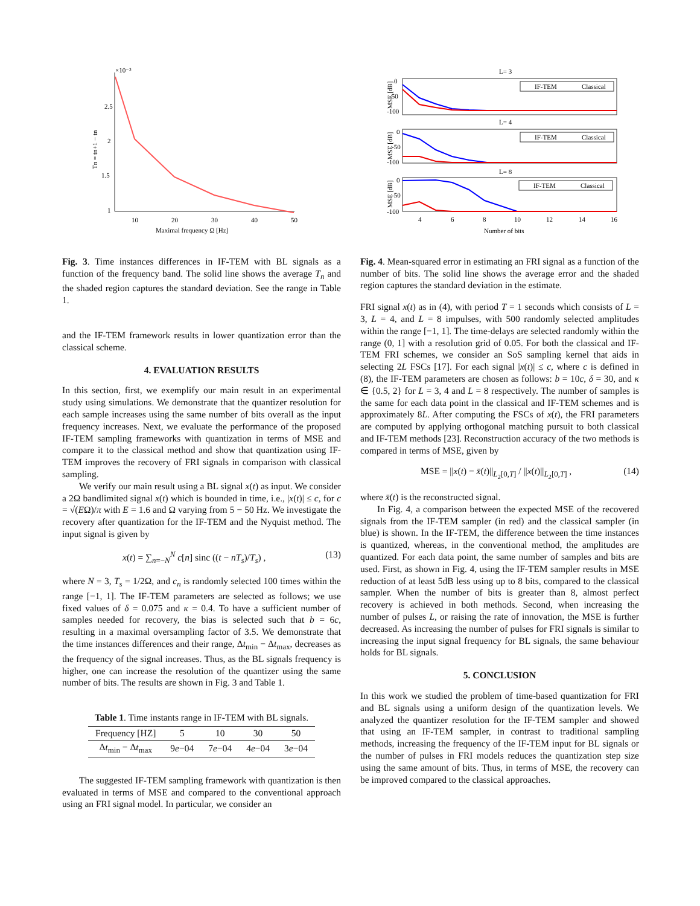×10⁻³
2.5
2
1.5
1
10
20
30
40
50
Maximal frequency Ω [Hz]
Tn = tn+1 − tn
Fig. 3. Time instances differences in IF-TEM with BL signals as a function of the frequency band. The solid line shows the average T<sub>n</sub> and the shaded region captures the standard deviation. See the range in Table 1.
and the IF-TEM framework results in lower quantization error than the classical scheme.
4. EVALUATION RESULTS
In this section, first, we exemplify our main result in an experimental study using simulations. We demonstrate that the quantizer resolution for each sample increases using the same number of bits overall as the input frequency increases. Next, we evaluate the performance of the proposed IF-TEM sampling frameworks with quantization in terms of MSE and compare it to the classical method and show that quantization using IF-TEM improves the recovery of FRI signals in comparison with classical sampling.
We verify our main result using a BL signal x(t) as input. We consider a 2Ω bandlimited signal x(t) which is bounded in time, i.e., |x(t)| ≤ c, for c = √(EΩ)/π with E = 1.6 and Ω varying from 5 − 50 Hz. We investigate the recovery after quantization for the IF-TEM and the Nyquist method. The input signal is given by
x(t) = ∑<sub>n=−N</sub><sup>N</sup> c[n] sinc ((t − nT<sub>s</sub>)/T<sub>s</sub>) , (13)
where N = 3, T<sub>s</sub> = 1/2Ω, and c<sub>n</sub> is randomly selected 100 times within the range [−1, 1]. The IF-TEM parameters are selected as follows; we use fixed values of δ = 0.075 and κ = 0.4. To have a sufficient number of samples needed for recovery, the bias is selected such that b = 6c, resulting in a maximal oversampling factor of 3.5. We demonstrate that the time instances differences and their range, Δt<sub>min</sub> − Δt<sub>max</sub>, decreases as the frequency of the signal increases. Thus, as the BL signals frequency is higher, one can increase the resolution of the quantizer using the same number of bits. The results are shown in Fig. 3 and Table 1.
Table 1. Time instants range in IF-TEM with BL signals.
| Frequency [HZ] | 5 | 10 | 30 | 50 |
| Δ t<sub>min</sub> − Δ t<sub>max</sub> | 9 e −04 | 7 e −04 | 4 e −04 | 3 e −04 |
The suggested IF-TEM sampling framework with quantization is then evaluated in terms of MSE and compared to the conventional approach using an FRI signal model. In particular, we consider an
L= 3
MSE [dB]
0
-50
-100
IF-TEM
Classical
L= 4
MSE [dB]
0
-50
-100
IF-TEM
Classical
L= 8
MSE [dB]
0
-50
-100
IF-TEM
Classical
4
6
8
10
12
14
16
Number of bits
Fig. 4. Mean-squared error in estimating an FRI signal as a function of the number of bits. The solid line shows the average error and the shaded region captures the standard deviation in the estimate.
FRI signal x(t) as in (4), with period T = 1 seconds which consists of L = 3, L = 4, and L = 8 impulses, with 500 randomly selected amplitudes within the range [−1, 1]. The time-delays are selected randomly within the range (0, 1] with a resolution grid of 0.05. For both the classical and IF-TEM FRI schemes, we consider an SoS sampling kernel that aids in selecting 2L FSCs [17]. For each signal |x(t)| ≤ c, where c is defined in (8), the IF-TEM parameters are chosen as follows: b = 10c, δ = 30, and κ ∈ {0.5, 2} for L = 3, 4 and L = 8 respectively. The number of samples is the same for each data point in the classical and IF-TEM schemes and is approximately 8L. After computing the FSCs of x(t), the FRI parameters are computed by applying orthogonal matching pursuit to both classical and IF-TEM methods [23]. Reconstruction accuracy of the two methods is compared in terms of MSE, given by
MSE = ||x(t) − x̄(t)||<sub>L<sub>2</sub>[0,T]</sub> / ||x(t)||<sub>L<sub>2</sub>[0,T]</sub> , (14)
where x̄(t) is the reconstructed signal.
In Fig. 4, a comparison between the expected MSE of the recovered signals from the IF-TEM sampler (in red) and the classical sampler (in blue) is shown. In the IF-TEM, the difference between the time instances is quantized, whereas, in the conventional method, the amplitudes are quantized. For each data point, the same number of samples and bits are used. First, as shown in Fig. 4, using the IF-TEM sampler results in MSE reduction of at least 5dB less using up to 8 bits, compared to the classical sampler. When the number of bits is greater than 8, almost perfect recovery is achieved in both methods. Second, when increasing the number of pulses L, or raising the rate of innovation, the MSE is further decreased. As increasing the number of pulses for FRI signals is similar to increasing the input signal frequency for BL signals, the same behaviour holds for BL signals.
5. CONCLUSION
In this work we studied the problem of time-based quantization for FRI and BL signals using a uniform design of the quantization levels. We analyzed the quantizer resolution for the IF-TEM sampler and showed that using an IF-TEM sampler, in contrast to traditional sampling methods, increasing the frequency of the IF-TEM input for BL signals or the number of pulses in FRI models reduces the quantization step size using the same amount of bits. Thus, in terms of MSE, the recovery can be improved compared to the classical approaches.